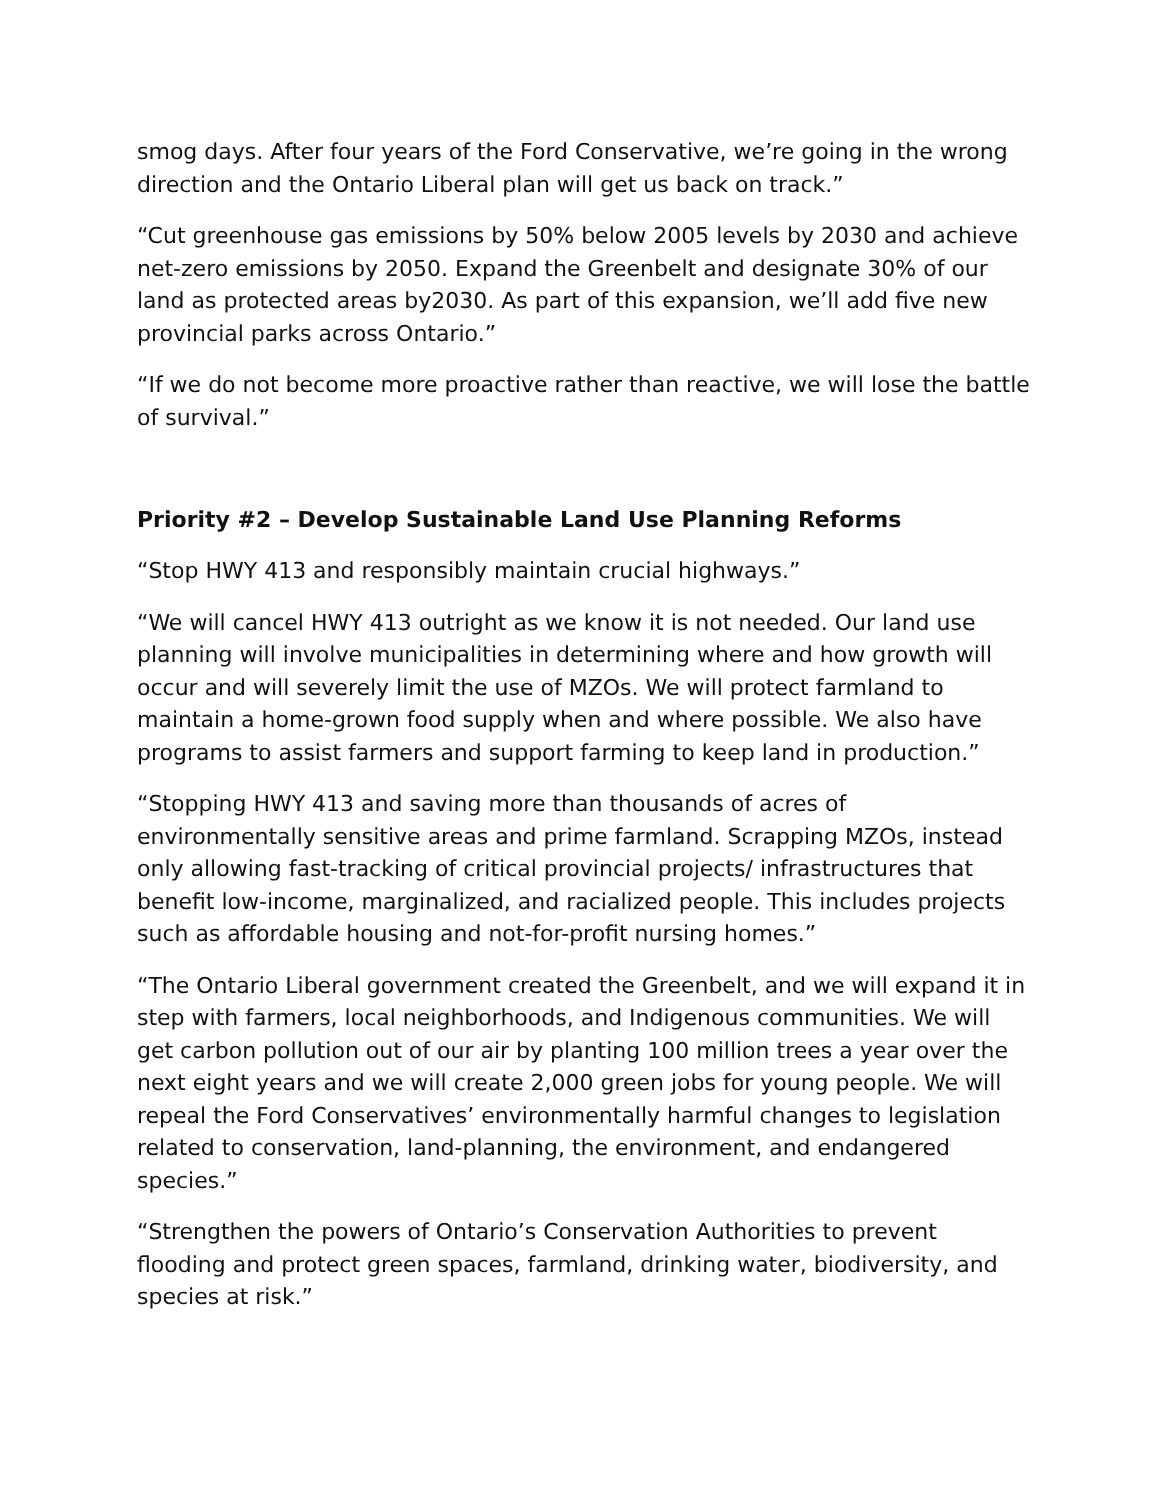smog days. After four years of the Ford Conservative, we’re going in the wrong direction and the Ontario Liberal plan will get us back on track.”
“Cut greenhouse gas emissions by 50% below 2005 levels by 2030 and achieve net-zero emissions by 2050. Expand the Greenbelt and designate 30% of our land as protected areas by2030. As part of this expansion, we’ll add five new provincial parks across Ontario.”
“If we do not become more proactive rather than reactive, we will lose the battle of survival.”
Priority #2 – Develop Sustainable Land Use Planning Reforms
“Stop HWY 413 and responsibly maintain crucial highways.”
“We will cancel HWY 413 outright as we know it is not needed. Our land use planning will involve municipalities in determining where and how growth will occur and will severely limit the use of MZOs. We will protect farmland to maintain a home-grown food supply when and where possible. We also have programs to assist farmers and support farming to keep land in production.”
“Stopping HWY 413 and saving more than thousands of acres of environmentally sensitive areas and prime farmland. Scrapping MZOs, instead only allowing fast-tracking of critical provincial projects/ infrastructures that benefit low-income, marginalized, and racialized people. This includes projects such as affordable housing and not-for-profit nursing homes.”
“The Ontario Liberal government created the Greenbelt, and we will expand it in step with farmers, local neighborhoods, and Indigenous communities. We will get carbon pollution out of our air by planting 100 million trees a year over the next eight years and we will create 2,000 green jobs for young people. We will repeal the Ford Conservatives’ environmentally harmful changes to legislation related to conservation, land-planning, the environment, and endangered species.”
“Strengthen the powers of Ontario’s Conservation Authorities to prevent flooding and protect green spaces, farmland, drinking water, biodiversity, and species at risk.”